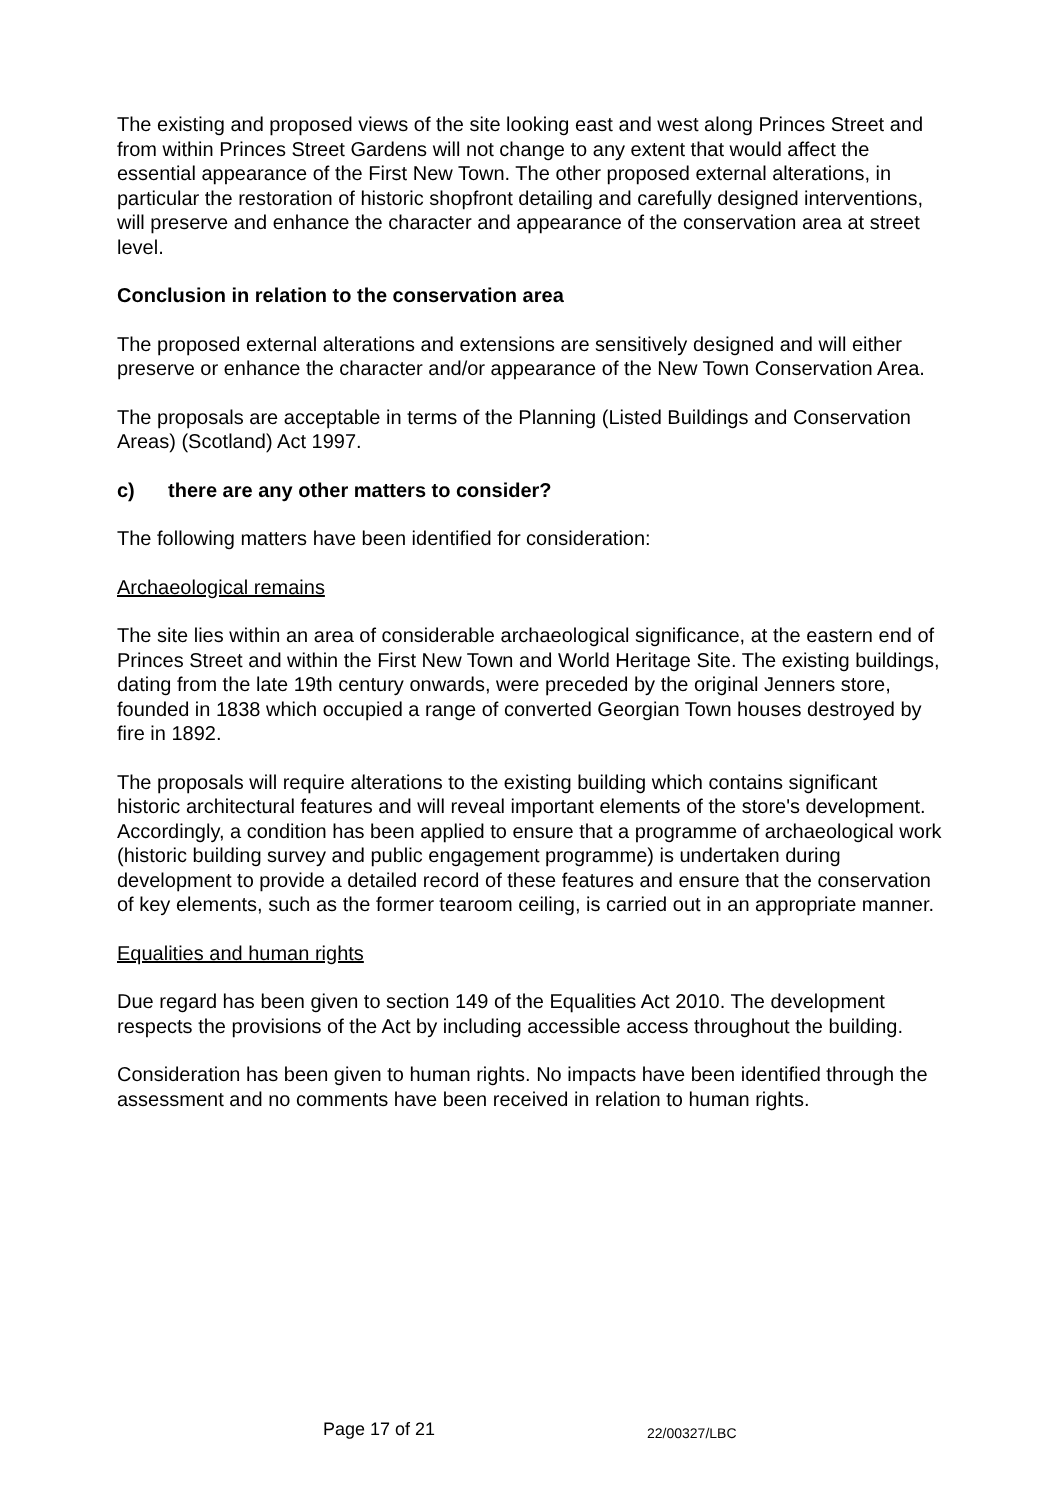The existing and proposed views of the site looking east and west along Princes Street and from within Princes Street Gardens will not change to any extent that would affect the essential appearance of the First New Town. The other proposed external alterations, in particular the restoration of historic shopfront detailing and carefully designed interventions, will preserve and enhance the character and appearance of the conservation area at street level.
Conclusion in relation to the conservation area
The proposed external alterations and extensions are sensitively designed and will either preserve or enhance the character and/or appearance of the New Town Conservation Area.
The proposals are acceptable in terms of the Planning (Listed Buildings and Conservation Areas) (Scotland) Act 1997.
c) there are any other matters to consider?
The following matters have been identified for consideration:
Archaeological remains
The site lies within an area of considerable archaeological significance, at the eastern end of Princes Street and within the First New Town and World Heritage Site. The existing buildings, dating from the late 19th century onwards, were preceded by the original Jenners store, founded in 1838 which occupied a range of converted Georgian Town houses destroyed by fire in 1892.
The proposals will require alterations to the existing building which contains significant historic architectural features and will reveal important elements of the store's development. Accordingly, a condition has been applied to ensure that a programme of archaeological work (historic building survey and public engagement programme) is undertaken during development to provide a detailed record of these features and ensure that the conservation of key elements, such as the former tearoom ceiling, is carried out in an appropriate manner.
Equalities and human rights
Due regard has been given to section 149 of the Equalities Act 2010. The development respects the provisions of the Act by including accessible access throughout the building.
Consideration has been given to human rights. No impacts have been identified through the assessment and no comments have been received in relation to human rights.
Page 17 of 21 22/00327/LBC